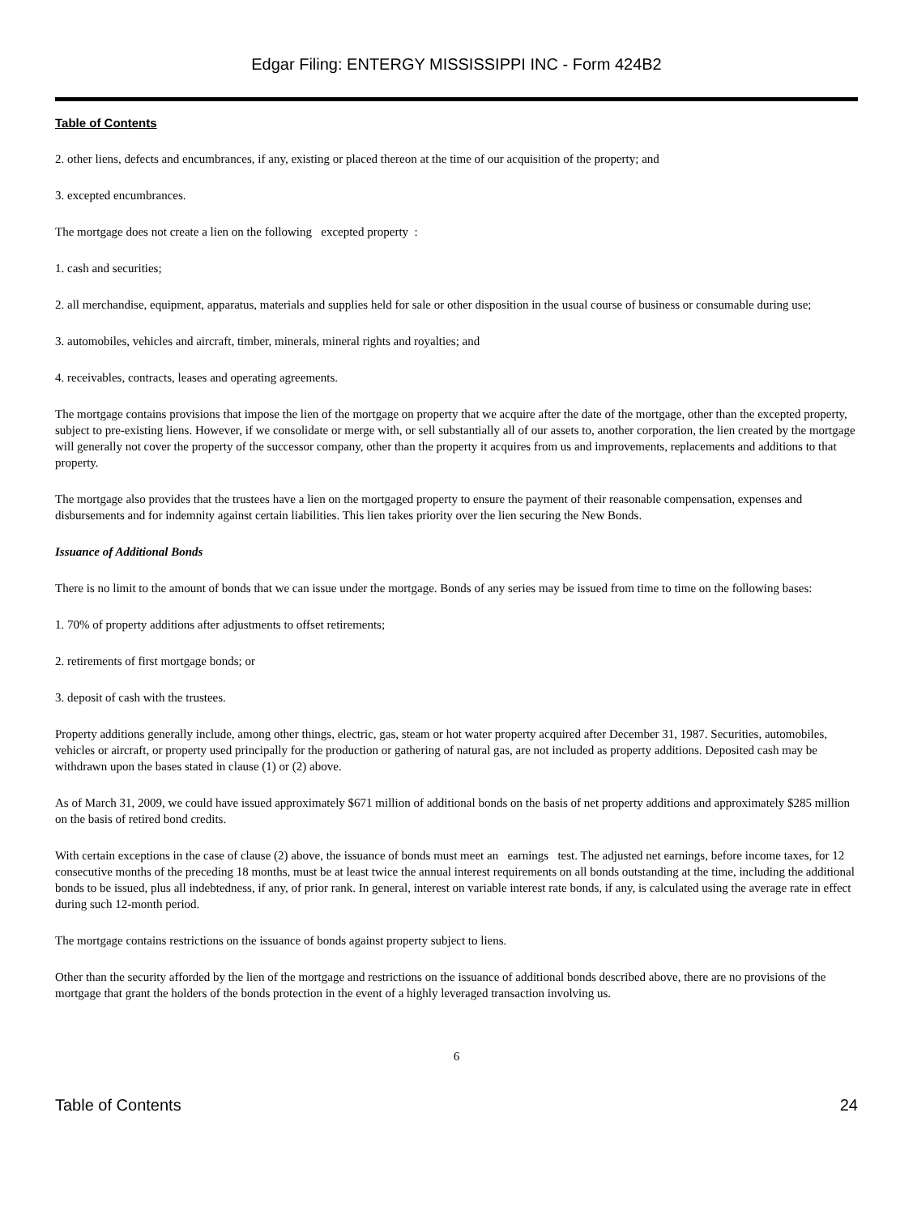Edgar Filing: ENTERGY MISSISSIPPI INC - Form 424B2
Table of Contents
2. other liens, defects and encumbrances, if any, existing or placed thereon at the time of our acquisition of the property; and
3. excepted encumbrances.
The mortgage does not create a lien on the following excepted property :
1. cash and securities;
2. all merchandise, equipment, apparatus, materials and supplies held for sale or other disposition in the usual course of business or consumable during use;
3. automobiles, vehicles and aircraft, timber, minerals, mineral rights and royalties; and
4. receivables, contracts, leases and operating agreements.
The mortgage contains provisions that impose the lien of the mortgage on property that we acquire after the date of the mortgage, other than the excepted property, subject to pre-existing liens. However, if we consolidate or merge with, or sell substantially all of our assets to, another corporation, the lien created by the mortgage will generally not cover the property of the successor company, other than the property it acquires from us and improvements, replacements and additions to that property.
The mortgage also provides that the trustees have a lien on the mortgaged property to ensure the payment of their reasonable compensation, expenses and disbursements and for indemnity against certain liabilities. This lien takes priority over the lien securing the New Bonds.
Issuance of Additional Bonds
There is no limit to the amount of bonds that we can issue under the mortgage. Bonds of any series may be issued from time to time on the following bases:
1. 70% of property additions after adjustments to offset retirements;
2. retirements of first mortgage bonds; or
3. deposit of cash with the trustees.
Property additions generally include, among other things, electric, gas, steam or hot water property acquired after December 31, 1987. Securities, automobiles, vehicles or aircraft, or property used principally for the production or gathering of natural gas, are not included as property additions. Deposited cash may be withdrawn upon the bases stated in clause (1) or (2) above.
As of March 31, 2009, we could have issued approximately $671 million of additional bonds on the basis of net property additions and approximately $285 million on the basis of retired bond credits.
With certain exceptions in the case of clause (2) above, the issuance of bonds must meet an earnings test. The adjusted net earnings, before income taxes, for 12 consecutive months of the preceding 18 months, must be at least twice the annual interest requirements on all bonds outstanding at the time, including the additional bonds to be issued, plus all indebtedness, if any, of prior rank. In general, interest on variable interest rate bonds, if any, is calculated using the average rate in effect during such 12-month period.
The mortgage contains restrictions on the issuance of bonds against property subject to liens.
Other than the security afforded by the lien of the mortgage and restrictions on the issuance of additional bonds described above, there are no provisions of the mortgage that grant the holders of the bonds protection in the event of a highly leveraged transaction involving us.
6
Table of Contents 24